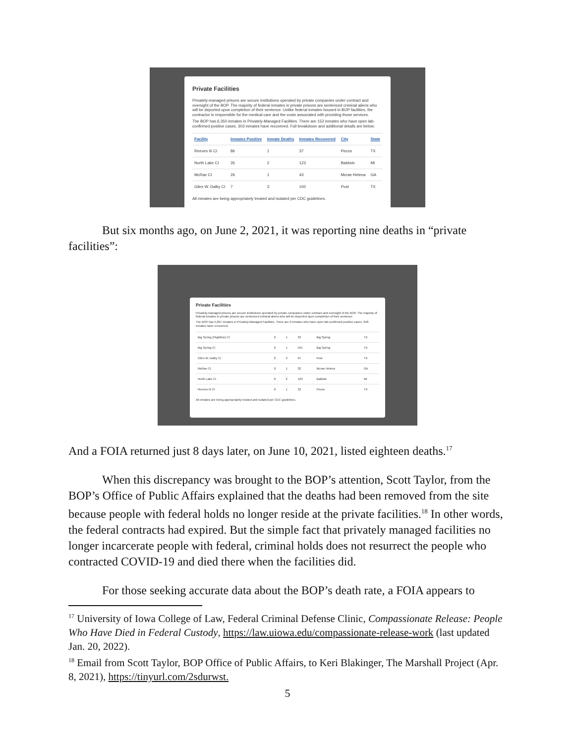Private Facilities
Privately-managed prisons are secure institutions operated by private companies under contract and oversight of the BOP. The majority of federal inmates in private prisons are sentenced criminal aliens who will be deported upon completion of their sentence. Unlike federal inmates housed in BOP facilities, the contractor is responsible for the medical care and the costs associated with providing those services.
The BOP has 6,350 inmates in Privately-Managed Facilities. There are 152 inmates who have open lab-confirmed positive cases. 303 inmates have recovered. Full breakdown and additional details are below:
| Facility | Inmates Positive | Inmate Deaths | Inmates Recovered | City | State |
| --- | --- | --- | --- | --- | --- |
| Reeves III CI | 86 | 1 | 37 | Pecos | TX |
| North Lake CI | 35 | 2 | 123 | Baldwin | MI |
| McRae CI | 26 | 1 | 43 | Mcrae Helena | GA |
| Giles W. Dalby CI | 7 | 3 | 100 | Post | TX |
All inmates are being appropriately treated and isolated per CDC guidelines.
But six months ago, on June 2, 2021, it was reporting nine deaths in “private facilities”:
Private Facilities
Privately-managed prisons are secure institutions operated by private companies under contract and oversight of the BOP. The majority of federal inmates in private prisons are sentenced criminal aliens who will be deported upon completion of their sentence.
The BOP has 5,097 inmates in Privately-Managed Facilities. There are 0 inmates who have open lab-confirmed positive cases. 648 inmates have recovered.
| Big Spring (Flightline) CI | 0 | 1 | 33 | Big Spring | TX |
| Big Spring CI | 0 | 1 | 591 | Big Spring | TX |
| Giles W. Dalby CI | 0 | 3 | 97 | Post | TX |
| McRae CI | 0 | 1 | 32 | Mcrae Helena | GA |
| North Lake CI | 0 | 2 | 123 | Baldwin | MI |
| Reeves III CI | 0 | 1 | 32 | Pecos | TX |
All inmates are being appropriately treated and isolated per CDC guidelines.
And a FOIA returned just 8 days later, on June 10, 2021, listed eighteen deaths.<sup>17</sup>
When this discrepancy was brought to the BOP’s attention, Scott Taylor, from the BOP’s Office of Public Affairs explained that the deaths had been removed from the site because people with federal holds no longer reside at the private facilities.<sup>18</sup> In other words, the federal contracts had expired. But the simple fact that privately managed facilities no longer incarcerate people with federal, criminal holds does not resurrect the people who contracted COVID-19 and died there when the facilities did.
For those seeking accurate data about the BOP’s death rate, a FOIA appears to
<sup>17</sup> University of Iowa College of Law, Federal Criminal Defense Clinic, Compassionate Release: People Who Have Died in Federal Custody, https://law.uiowa.edu/compassionate-release-work (last updated Jan. 20, 2022).
<sup>18</sup> Email from Scott Taylor, BOP Office of Public Affairs, to Keri Blakinger, The Marshall Project (Apr. 8, 2021), https://tinyurl.com/2sdurwst.
5